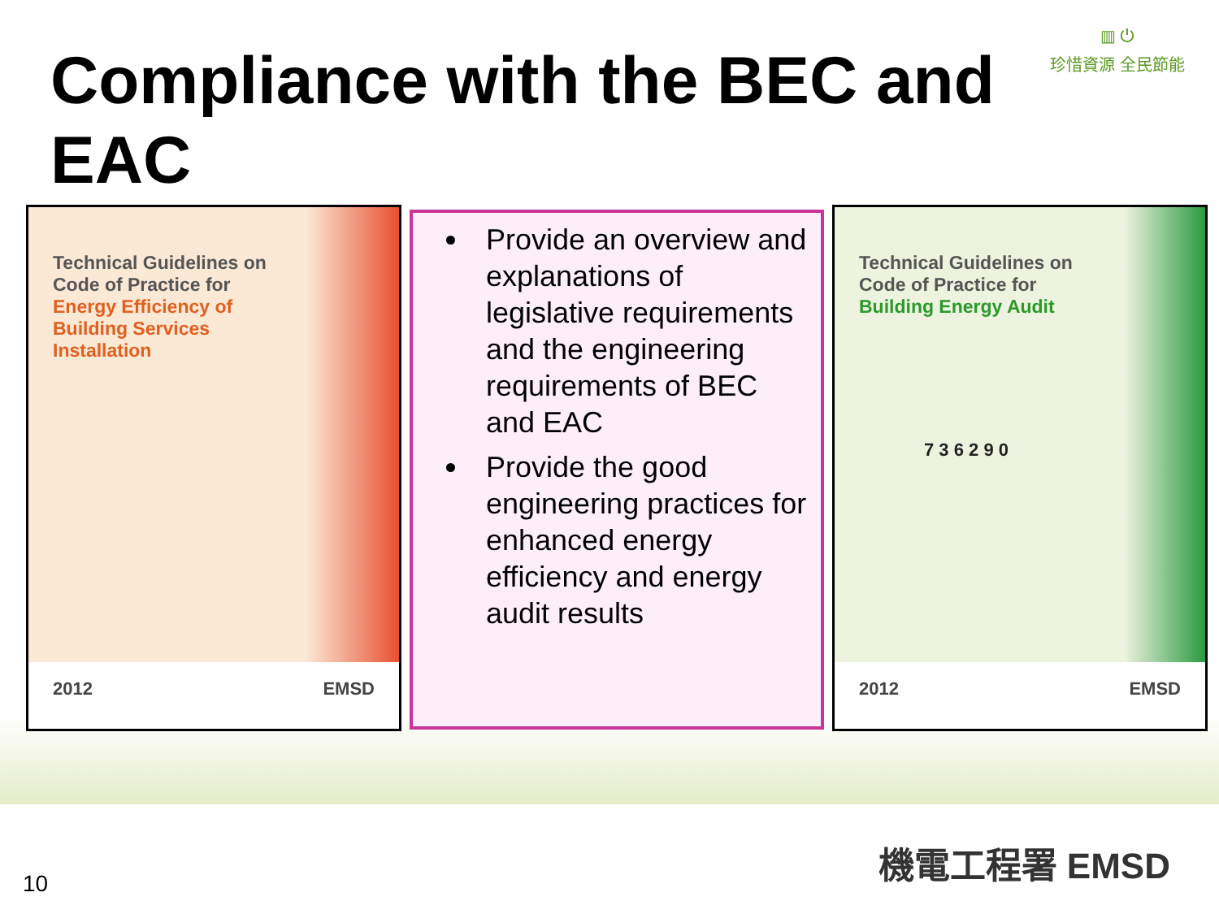Compliance with the BEC and EAC
▥ ⏻
珍惜資源 全民節能
Technical Guidelines on
Code of Practice for
Energy Efficiency of
Building Services
Installation
2012 EMSD
Provide an overview and explanations of legislative requirements and the engineering requirements of BEC and EAC
Provide the good engineering practices for enhanced energy efficiency and energy audit results
Technical Guidelines on
Code of Practice for
Building Energy Audit
7 3 6 2 9 0
2012 EMSD
機電工程署 EMSD
10